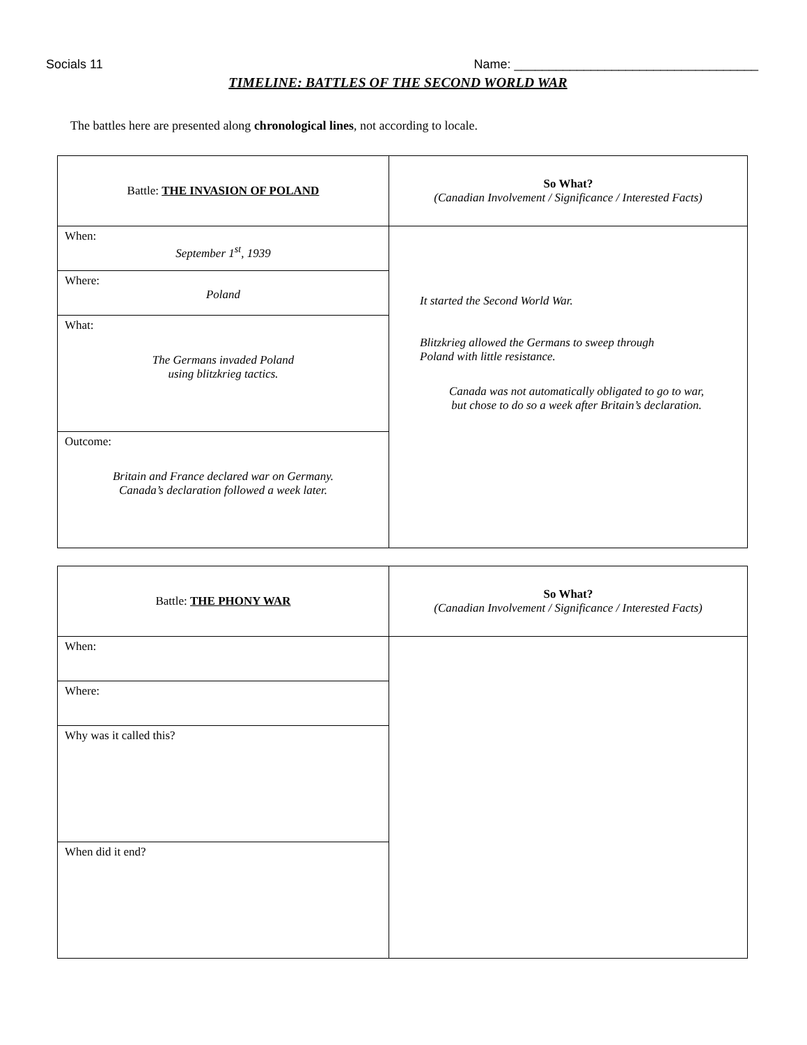Socials 11 Name: ___________________________________
TIMELINE: BATTLES OF THE SECOND WORLD WAR
The battles here are presented along chronological lines, not according to locale.
| Battle: THE INVASION OF POLAND | So What? (Canadian Involvement / Significance / Interested Facts) |
| When: September 1<sup>st</sup>, 1939 | It started the Second World War. Blitzkrieg allowed the Germans to sweep through Poland with little resistance. Canada was not automatically obligated to go to war, but chose to do so a week after Britain’s declaration. |
| Where: Poland | |
| What: The Germans invaded Poland using blitzkrieg tactics. | |
| Outcome: Britain and France declared war on Germany. Canada’s declaration followed a week later. | |
| Battle: THE PHONY WAR | So What? (Canadian Involvement / Significance / Interested Facts) |
| When: | |
| Where: | |
| Why was it called this? | |
| When did it end? | |